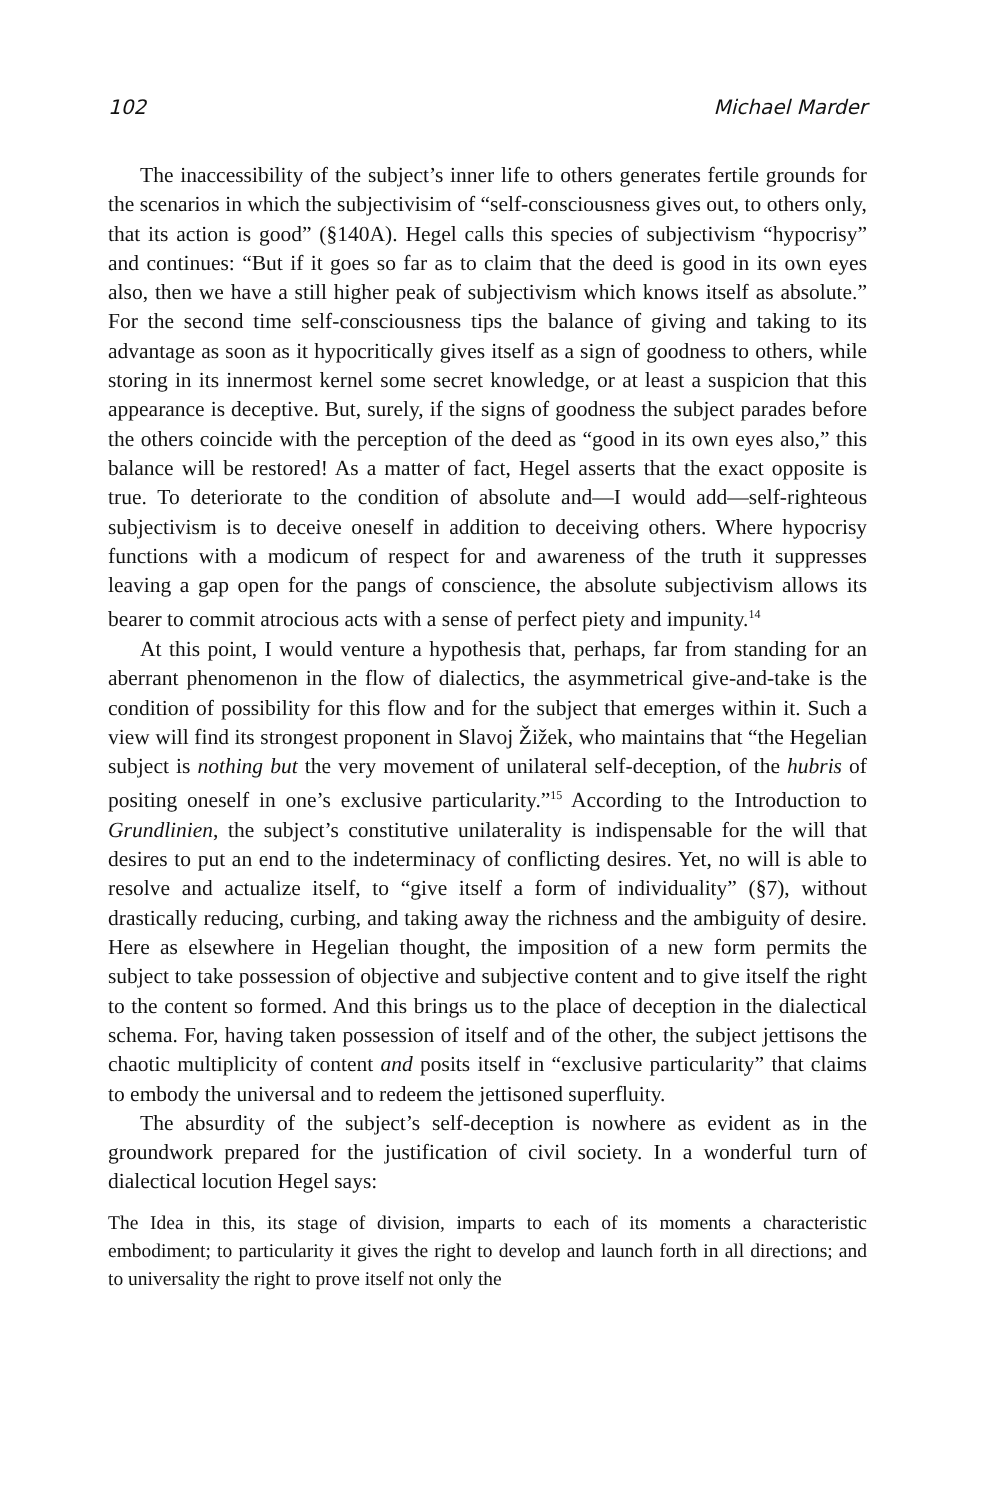102 Michael Marder
The inaccessibility of the subject’s inner life to others generates fertile grounds for the scenarios in which the subjectivisim of “self-consciousness gives out, to others only, that its action is good” (§140A). Hegel calls this species of subjectivism “hypocrisy” and continues: “But if it goes so far as to claim that the deed is good in its own eyes also, then we have a still higher peak of subjectivism which knows itself as absolute.” For the second time self-consciousness tips the balance of giving and taking to its advantage as soon as it hypocritically gives itself as a sign of goodness to others, while storing in its innermost kernel some secret knowledge, or at least a suspicion that this appearance is deceptive. But, surely, if the signs of goodness the subject parades before the others coincide with the perception of the deed as “good in its own eyes also,” this balance will be restored! As a matter of fact, Hegel asserts that the exact opposite is true. To deteriorate to the condition of absolute and—I would add—self-righteous subjectivism is to deceive oneself in addition to deceiving others. Where hypocrisy functions with a modicum of respect for and awareness of the truth it suppresses leaving a gap open for the pangs of conscience, the absolute subjectivism allows its bearer to commit atrocious acts with a sense of perfect piety and impunity.<sup>14</sup>
At this point, I would venture a hypothesis that, perhaps, far from standing for an aberrant phenomenon in the flow of dialectics, the asymmetrical give-and-take is the condition of possibility for this flow and for the subject that emerges within it. Such a view will find its strongest proponent in Slavoj Žižek, who maintains that “the Hegelian subject is nothing but the very movement of unilateral self-deception, of the hubris of positing oneself in one’s exclusive particularity.”<sup>15</sup> According to the Introduction to Grundlinien, the subject’s constitutive unilaterality is indispensable for the will that desires to put an end to the indeterminacy of conflicting desires. Yet, no will is able to resolve and actualize itself, to “give itself a form of individuality” (§7), without drastically reducing, curbing, and taking away the richness and the ambiguity of desire. Here as elsewhere in Hegelian thought, the imposition of a new form permits the subject to take possession of objective and subjective content and to give itself the right to the content so formed. And this brings us to the place of deception in the dialectical schema. For, having taken possession of itself and of the other, the subject jettisons the chaotic multiplicity of content and posits itself in “exclusive particularity” that claims to embody the universal and to redeem the jettisoned superfluity.
The absurdity of the subject’s self-deception is nowhere as evident as in the groundwork prepared for the justification of civil society. In a wonderful turn of dialectical locution Hegel says:
The Idea in this, its stage of division, imparts to each of its moments a characteristic embodiment; to particularity it gives the right to develop and launch forth in all directions; and to universality the right to prove itself not only the